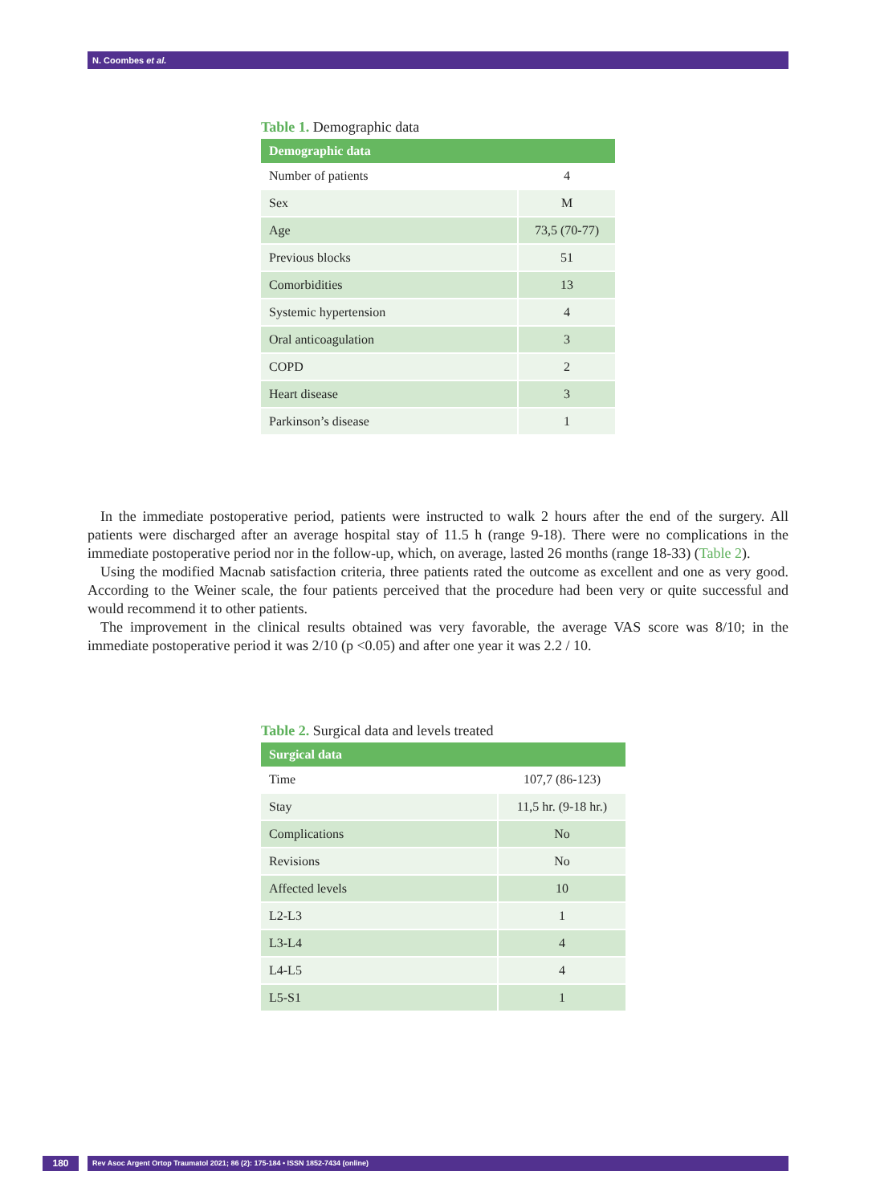N. Coombes et al.
Table 1. Demographic data
| Demographic data | |
| --- | --- |
| Number of patients | 4 |
| Sex | M |
| Age | 73,5 (70-77) |
| Previous blocks | 51 |
| Comorbidities | 13 |
| Systemic hypertension | 4 |
| Oral anticoagulation | 3 |
| COPD | 2 |
| Heart disease | 3 |
| Parkinson’s disease | 1 |
In the immediate postoperative period, patients were instructed to walk 2 hours after the end of the surgery. All patients were discharged after an average hospital stay of 11.5 h (range 9-18). There were no complications in the immediate postoperative period nor in the follow-up, which, on average, lasted 26 months (range 18-33) (Table 2).
Using the modified Macnab satisfaction criteria, three patients rated the outcome as excellent and one as very good. According to the Weiner scale, the four patients perceived that the procedure had been very or quite successful and would recommend it to other patients.
The improvement in the clinical results obtained was very favorable, the average VAS score was 8/10; in the immediate postoperative period it was 2/10 (p <0.05) and after one year it was 2.2 / 10.
Table 2. Surgical data and levels treated
| Surgical data | |
| --- | --- |
| Time | 107,7 (86-123) |
| Stay | 11,5 hr. (9-18 hr.) |
| Complications | No |
| Revisions | No |
| Affected levels | 10 |
| L2-L3 | 1 |
| L3-L4 | 4 |
| L4-L5 | 4 |
| L5-S1 | 1 |
180
Rev Asoc Argent Ortop Traumatol 2021; 86 (2): 175-184 • ISSN 1852-7434 (online)